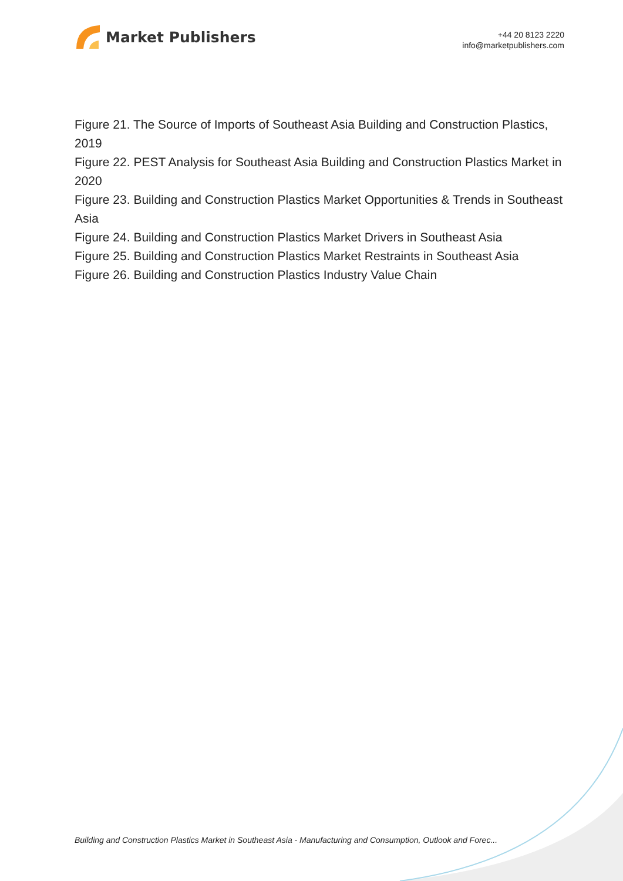Market Publishers
+44 20 8123 2220
info@marketpublishers.com
Figure 21. The Source of Imports of Southeast Asia Building and Construction Plastics, 2019
Figure 22. PEST Analysis for Southeast Asia Building and Construction Plastics Market in 2020
Figure 23. Building and Construction Plastics Market Opportunities & Trends in Southeast Asia
Figure 24. Building and Construction Plastics Market Drivers in Southeast Asia
Figure 25. Building and Construction Plastics Market Restraints in Southeast Asia
Figure 26. Building and Construction Plastics Industry Value Chain
Building and Construction Plastics Market in Southeast Asia - Manufacturing and Consumption, Outlook and Forec...